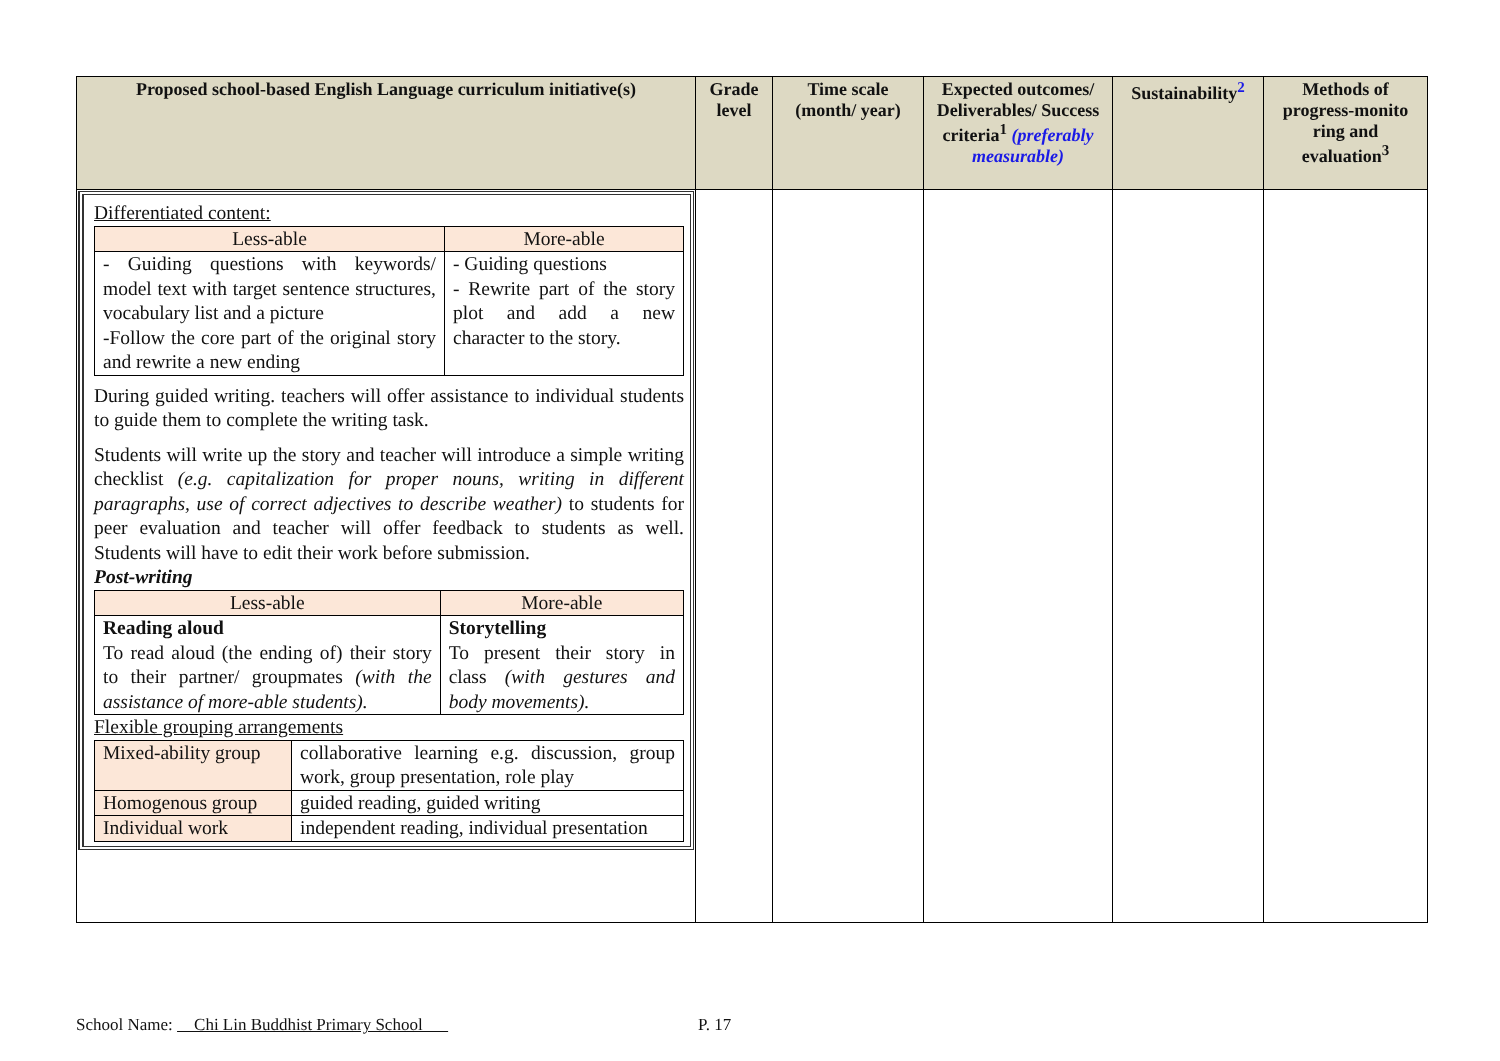| Proposed school-based English Language curriculum initiative(s) | Grade level | Time scale (month/ year) | Expected outcomes/ Deliverables/ Success criteria<sup>1</sup> (preferably measurable) | Sustainability<sup>2</sup> | Methods of progress-monito ring and evaluation<sup>3</sup> |
| --- | --- | --- | --- | --- | --- |
| Differentiated content: / Less-able / More-able / / - Guiding questions with keywords/ model text with target sentence structures, vocabulary list and a picture -Follow the core part of the original story and rewrite a new ending / - Guiding questions - Rewrite part of the story plot and add a new character to the story. / During guided writing. teachers will offer assistance to individual students to guide them to complete the writing task. Students will write up the story and teacher will introduce a simple writing checklist (e.g. capitalization for proper nouns, writing in different paragraphs, use of correct adjectives to describe weather) to students for peer evaluation and teacher will offer feedback to students as well. Students will have to edit their work before submission. Post-writing / Less-able / More-able / / Reading aloud To read aloud (the ending of) their story to their partner/ groupmates (with the assistance of more-able students). / Storytelling To present their story in class (with gestures and body movements). / Flexible grouping arrangements / Mixed-ability group / collaborative learning e.g. discussion, group work, group presentation, role play / / Homogenous group / guided reading, guided writing / / Individual work / independent reading, individual presentation / | | | | | |
School Name: Chi Lin Buddhist Primary School P. 17